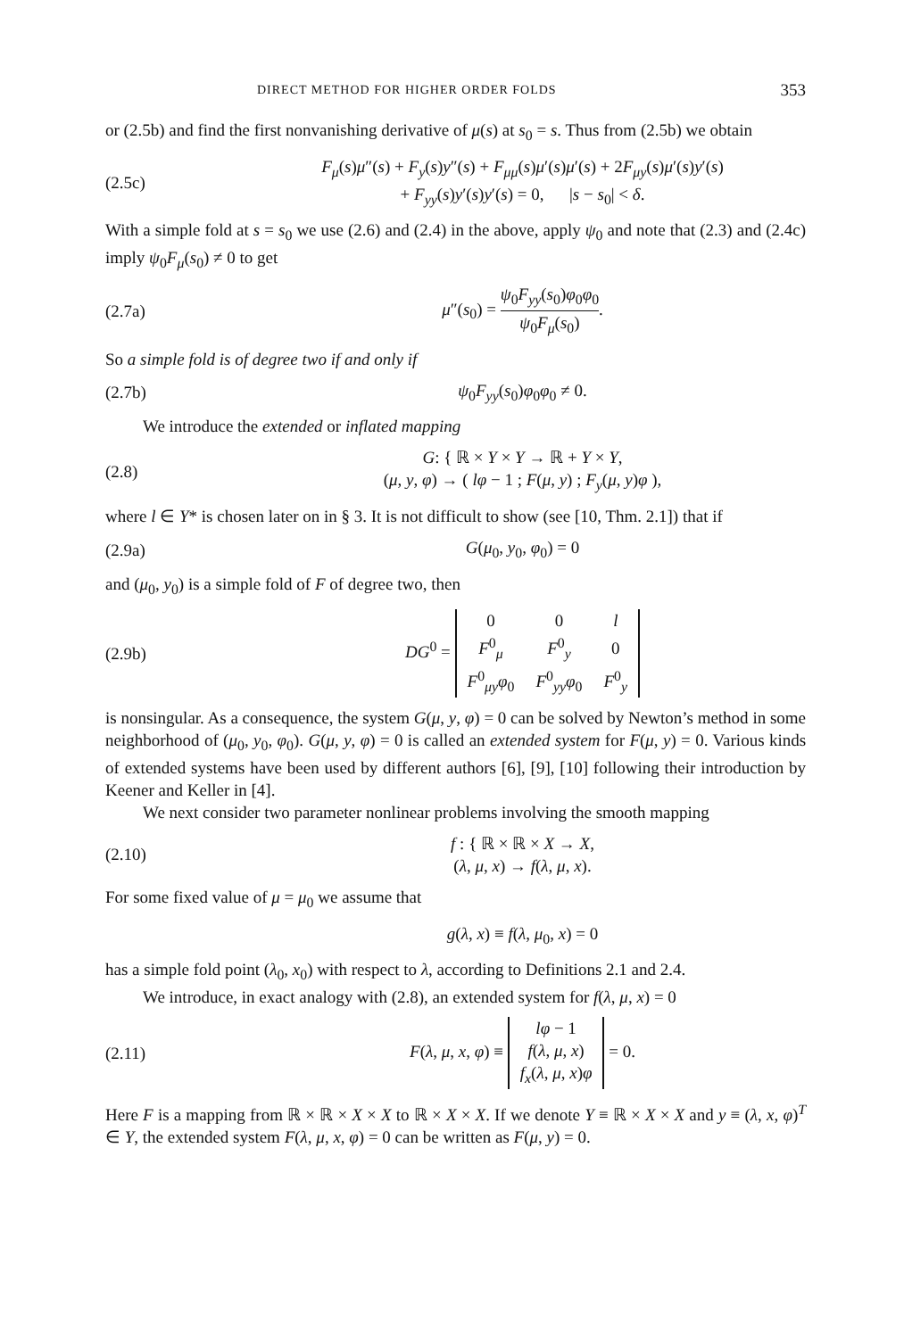DIRECT METHOD FOR HIGHER ORDER FOLDS 353
or (2.5b) and find the first nonvanishing derivative of μ(s) at s<sub>0</sub> = s. Thus from (2.5b) we obtain
(2.5c)
F<sub>μ</sub>(s)μ″(s) + F<sub>y</sub>(s)y″(s) + F<sub>μμ</sub>(s)μ′(s)μ′(s) + 2F<sub>μy</sub>(s)μ′(s)y′(s)
+ F<sub>yy</sub>(s)y′(s)y′(s) = 0, |s − s<sub>0</sub>| < δ.
With a simple fold at s = s<sub>0</sub> we use (2.6) and (2.4) in the above, apply ψ<sub>0</sub> and note that (2.3) and (2.4c) imply ψ<sub>0</sub>F<sub>μ</sub>(s<sub>0</sub>) ≠ 0 to get
(2.7a)
μ″(s<sub>0</sub>) = ψ<sub>0</sub>F<sub>yy</sub>(s<sub>0</sub>)φ<sub>0</sub>φ<sub>0</sub> ψ<sub>0</sub>F<sub>μ</sub>(s<sub>0</sub>).
So a simple fold is of degree two if and only if
(2.7b) ψ<sub>0</sub>F<sub>yy</sub>(s<sub>0</sub>)φ<sub>0</sub>φ<sub>0</sub> ≠ 0.
We introduce the extended or inflated mapping
(2.8)
G: { ℝ × Y × Y → ℝ + Y × Y,
(μ, y, φ) → ( lφ − 1 ; F(μ, y) ; F<sub>y</sub>(μ, y)φ ),
where l ∈ Y* is chosen later on in § 3. It is not difficult to show (see [10, Thm. 2.1]) that if
(2.9a) G(μ<sub>0</sub>, y<sub>0</sub>, φ<sub>0</sub>) = 0
and (μ<sub>0</sub>, y<sub>0</sub>) is a simple fold of F of degree two, then
(2.9b)
DG<sup>0</sup> =
| 0 | 0 | l |
| F<sup>0</sup><sub>μ</sub> | F<sup>0</sup><sub>y</sub> | 0 |
| F<sup>0</sup><sub>μy</sub> φ<sub>0</sub> | F<sup>0</sup><sub>yy</sub> φ<sub>0</sub> | F<sup>0</sup><sub>y</sub> |
is nonsingular. As a consequence, the system G(μ, y, φ) = 0 can be solved by Newton’s method in some neighborhood of (μ<sub>0</sub>, y<sub>0</sub>, φ<sub>0</sub>). G(μ, y, φ) = 0 is called an extended system for F(μ, y) = 0. Various kinds of extended systems have been used by different authors [6], [9], [10] following their introduction by Keener and Keller in [4].
We next consider two parameter nonlinear problems involving the smooth mapping
(2.10)
f : { ℝ × ℝ × X → X,
(λ, μ, x) → f(λ, μ, x).
For some fixed value of μ = μ<sub>0</sub> we assume that
g(λ, x) ≡ f(λ, μ<sub>0</sub>, x) = 0
has a simple fold point (λ<sub>0</sub>, x<sub>0</sub>) with respect to λ, according to Definitions 2.1 and 2.4.
We introduce, in exact analogy with (2.8), an extended system for f(λ, μ, x) = 0
(2.11)
F(λ, μ, x, φ) ≡
| lφ − 1 |
| f ( λ , μ , x ) |
| f<sub>x</sub> ( λ , μ , x ) φ |
= 0.
Here F is a mapping from ℝ × ℝ × X × X to ℝ × X × X. If we denote Y ≡ ℝ × X × X and y ≡ (λ, x, φ)<sup>T</sup> ∈ Y, the extended system F(λ, μ, x, φ) = 0 can be written as F(μ, y) = 0.